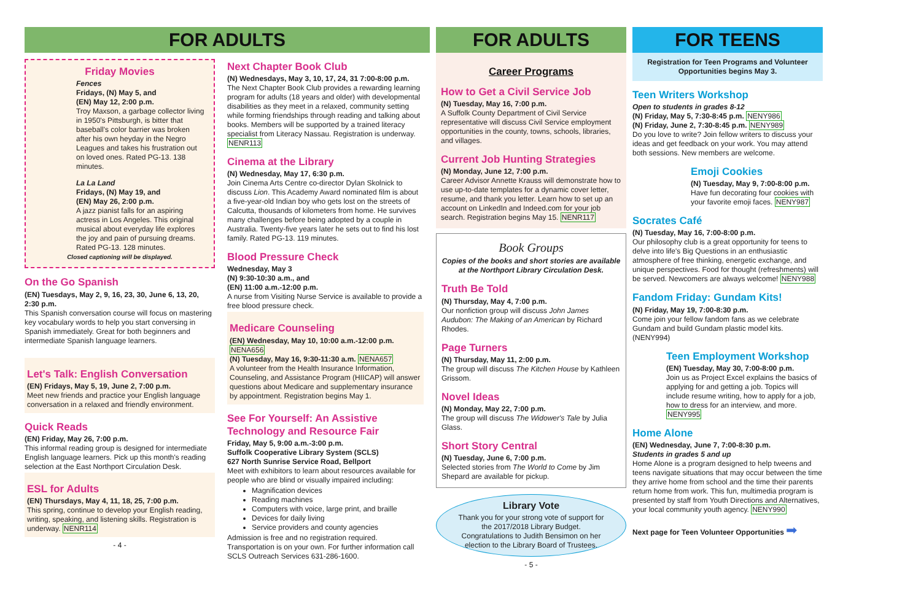FOR ADULTS
Friday Movies
Fences
Fridays, (N) May 5, and
(EN) May 12, 2:00 p.m.
Troy Maxson, a garbage collector living in 1950's Pittsburgh, is bitter that baseball's color barrier was broken after his own heyday in the Negro Leagues and takes his frustration out on loved ones. Rated PG-13. 138 minutes.
La La Land
Fridays, (N) May 19, and
(EN) May 26, 2:00 p.m.
A jazz pianist falls for an aspiring actress in Los Angeles. This original musical about everyday life explores the joy and pain of pursuing dreams. Rated PG-13. 128 minutes.
Closed captioning will be displayed.
On the Go Spanish
(EN) Tuesdays, May 2, 9, 16, 23, 30, June 6, 13, 20, 2:30 p.m.
This Spanish conversation course will focus on mastering key vocabulary words to help you start conversing in Spanish immediately. Great for both beginners and intermediate Spanish language learners.
Let's Talk: English Conversation
(EN) Fridays, May 5, 19, June 2, 7:00 p.m.
Meet new friends and practice your English language conversation in a relaxed and friendly environment.
Quick Reads
(EN) Friday, May 26, 7:00 p.m.
This informal reading group is designed for intermediate English language learners. Pick up this month's reading selection at the East Northport Circulation Desk.
ESL for Adults
(EN) Thursdays, May 4, 11, 18, 25, 7:00 p.m.
This spring, continue to develop your English reading, writing, speaking, and listening skills. Registration is underway. NENR114
- 4 -
Next Chapter Book Club
(N) Wednesdays, May 3, 10, 17, 24, 31 7:00-8:00 p.m.
The Next Chapter Book Club provides a rewarding learning program for adults (18 years and older) with developmental disabilities as they meet in a relaxed, community setting while forming friendships through reading and talking about books. Members will be supported by a trained literacy specialist from Literacy Nassau. Registration is underway. NENR113
Cinema at the Library
(N) Wednesday, May 17, 6:30 p.m.
Join Cinema Arts Centre co-director Dylan Skolnick to discuss Lion. This Academy Award nominated film is about a five-year-old Indian boy who gets lost on the streets of Calcutta, thousands of kilometers from home. He survives many challenges before being adopted by a couple in Australia. Twenty-five years later he sets out to find his lost family. Rated PG-13. 119 minutes.
Blood Pressure Check
Wednesday, May 3
(N) 9:30-10:30 a.m., and
(EN) 11:00 a.m.-12:00 p.m.
A nurse from Visiting Nurse Service is available to provide a free blood pressure check.
Medicare Counseling
(EN) Wednesday, May 10, 10:00 a.m.-12:00 p.m. NENA656
(N) Tuesday, May 16, 9:30-11:30 a.m. NENA657
A volunteer from the Health Insurance Information, Counseling, and Assistance Program (HIICAP) will answer questions about Medicare and supplementary insurance by appointment. Registration begins May 1.
See For Yourself: An Assistive Technology and Resource Fair
Friday, May 5, 9:00 a.m.-3:00 p.m.
Suffolk Cooperative Library System (SCLS)
627 North Sunrise Service Road, Bellport
Meet with exhibitors to learn about resources available for people who are blind or visually impaired including:
Magnification devices
Reading machines
Computers with voice, large print, and braille
Devices for daily living
Service providers and county agencies
Admission is free and no registration required. Transportation is on your own. For further information call SCLS Outreach Services 631-286-1600.
FOR ADULTS
Career Programs
How to Get a Civil Service Job
(N) Tuesday, May 16, 7:00 p.m.
A Suffolk County Department of Civil Service representative will discuss Civil Service employment opportunities in the county, towns, schools, libraries, and villages.
Current Job Hunting Strategies
(N) Monday, June 12, 7:00 p.m.
Career Advisor Annette Krauss will demonstrate how to use up-to-date templates for a dynamic cover letter, resume, and thank you letter. Learn how to set up an account on LinkedIn and Indeed.com for your job search. Registration begins May 15. NENR117
Book Groups
Copies of the books and short stories are available at the Northport Library Circulation Desk.
Truth Be Told
(N) Thursday, May 4, 7:00 p.m.
Our nonfiction group will discuss John James Audubon: The Making of an American by Richard Rhodes.
Page Turners
(N) Thursday, May 11, 2:00 p.m.
The group will discuss The Kitchen House by Kathleen Grissom.
Novel Ideas
(N) Monday, May 22, 7:00 p.m.
The group will discuss The Widower's Tale by Julia Glass.
Short Story Central
(N) Tuesday, June 6, 7:00 p.m.
Selected stories from The World to Come by Jim Shepard are available for pickup.
Library Vote
Thank you for your strong vote of support for the 2017/2018 Library Budget. Congratulations to Judith Bensimon on her election to the Library Board of Trustees.
- 5 -
FOR TEENS
Registration for Teen Programs and Volunteer Opportunities begins May 3.
Teen Writers Workshop
Open to students in grades 8-12
(N) Friday, May 5, 7:30-8:45 p.m. NENY986
(N) Friday, June 2, 7:30-8:45 p.m. NENY989
Do you love to write? Join fellow writers to discuss your ideas and get feedback on your work. You may attend both sessions. New members are welcome.
Emoji Cookies
(N) Tuesday, May 9, 7:00-8:00 p.m.
Have fun decorating four cookies with your favorite emoji faces. NENY987
Socrates Café
(N) Tuesday, May 16, 7:00-8:00 p.m.
Our philosophy club is a great opportunity for teens to delve into life's Big Questions in an enthusiastic atmosphere of free thinking, energetic exchange, and unique perspectives. Food for thought (refreshments) will be served. Newcomers are always welcome! NENY988
Fandom Friday: Gundam Kits!
(N) Friday, May 19, 7:00-8:30 p.m.
Come join your fellow fandom fans as we celebrate Gundam and build Gundam plastic model kits. (NENY994)
Teen Employment Workshop
(EN) Tuesday, May 30, 7:00-8:00 p.m.
Join us as Project Excel explains the basics of applying for and getting a job. Topics will include resume writing, how to apply for a job, how to dress for an interview, and more. NENY995
Home Alone
(EN) Wednesday, June 7, 7:00-8:30 p.m.
Students in grades 5 and up
Home Alone is a program designed to help tweens and teens navigate situations that may occur between the time they arrive home from school and the time their parents return home from work. This fun, multimedia program is presented by staff from Youth Directions and Alternatives, your local community youth agency. NENY990
Next page for Teen Volunteer Opportunities ➡